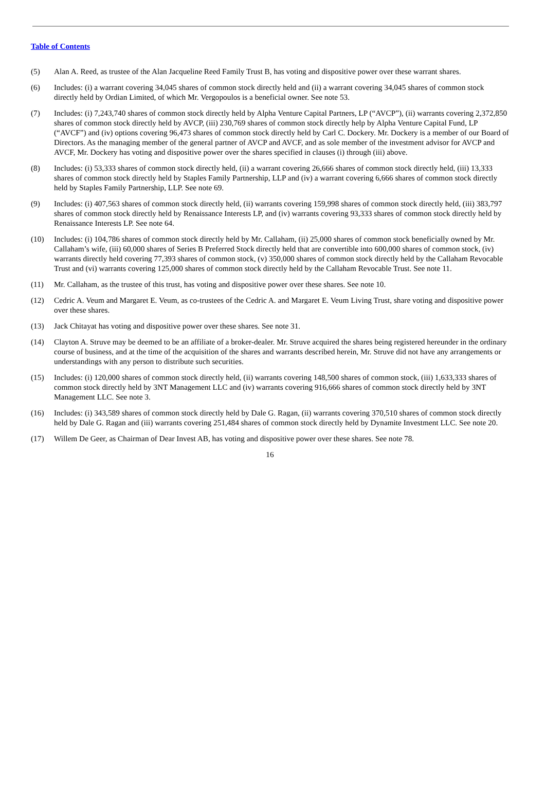Table of Contents
(5) Alan A. Reed, as trustee of the Alan Jacqueline Reed Family Trust B, has voting and dispositive power over these warrant shares.
(6) Includes: (i) a warrant covering 34,045 shares of common stock directly held and (ii) a warrant covering 34,045 shares of common stock directly held by Ordian Limited, of which Mr. Vergopoulos is a beneficial owner. See note 53.
(7) Includes: (i) 7,243,740 shares of common stock directly held by Alpha Venture Capital Partners, LP (“AVCP”), (ii) warrants covering 2,372,850 shares of common stock directly held by AVCP, (iii) 230,769 shares of common stock directly help by Alpha Venture Capital Fund, LP (“AVCF”) and (iv) options covering 96,473 shares of common stock directly held by Carl C. Dockery. Mr. Dockery is a member of our Board of Directors. As the managing member of the general partner of AVCP and AVCF, and as sole member of the investment advisor for AVCP and AVCF, Mr. Dockery has voting and dispositive power over the shares specified in clauses (i) through (iii) above.
(8) Includes: (i) 53,333 shares of common stock directly held, (ii) a warrant covering 26,666 shares of common stock directly held, (iii) 13,333 shares of common stock directly held by Staples Family Partnership, LLP and (iv) a warrant covering 6,666 shares of common stock directly held by Staples Family Partnership, LLP. See note 69.
(9) Includes: (i) 407,563 shares of common stock directly held, (ii) warrants covering 159,998 shares of common stock directly held, (iii) 383,797 shares of common stock directly held by Renaissance Interests LP, and (iv) warrants covering 93,333 shares of common stock directly held by Renaissance Interests LP. See note 64.
(10) Includes: (i) 104,786 shares of common stock directly held by Mr. Callaham, (ii) 25,000 shares of common stock beneficially owned by Mr. Callaham’s wife, (iii) 60,000 shares of Series B Preferred Stock directly held that are convertible into 600,000 shares of common stock, (iv) warrants directly held covering 77,393 shares of common stock, (v) 350,000 shares of common stock directly held by the Callaham Revocable Trust and (vi) warrants covering 125,000 shares of common stock directly held by the Callaham Revocable Trust. See note 11.
(11) Mr. Callaham, as the trustee of this trust, has voting and dispositive power over these shares. See note 10.
(12) Cedric A. Veum and Margaret E. Veum, as co-trustees of the Cedric A. and Margaret E. Veum Living Trust, share voting and dispositive power over these shares.
(13) Jack Chitayat has voting and dispositive power over these shares. See note 31.
(14) Clayton A. Struve may be deemed to be an affiliate of a broker-dealer. Mr. Struve acquired the shares being registered hereunder in the ordinary course of business, and at the time of the acquisition of the shares and warrants described herein, Mr. Struve did not have any arrangements or understandings with any person to distribute such securities.
(15) Includes: (i) 120,000 shares of common stock directly held, (ii) warrants covering 148,500 shares of common stock, (iii) 1,633,333 shares of common stock directly held by 3NT Management LLC and (iv) warrants covering 916,666 shares of common stock directly held by 3NT Management LLC. See note 3.
(16) Includes: (i) 343,589 shares of common stock directly held by Dale G. Ragan, (ii) warrants covering 370,510 shares of common stock directly held by Dale G. Ragan and (iii) warrants covering 251,484 shares of common stock directly held by Dynamite Investment LLC. See note 20.
(17) Willem De Geer, as Chairman of Dear Invest AB, has voting and dispositive power over these shares. See note 78.
16